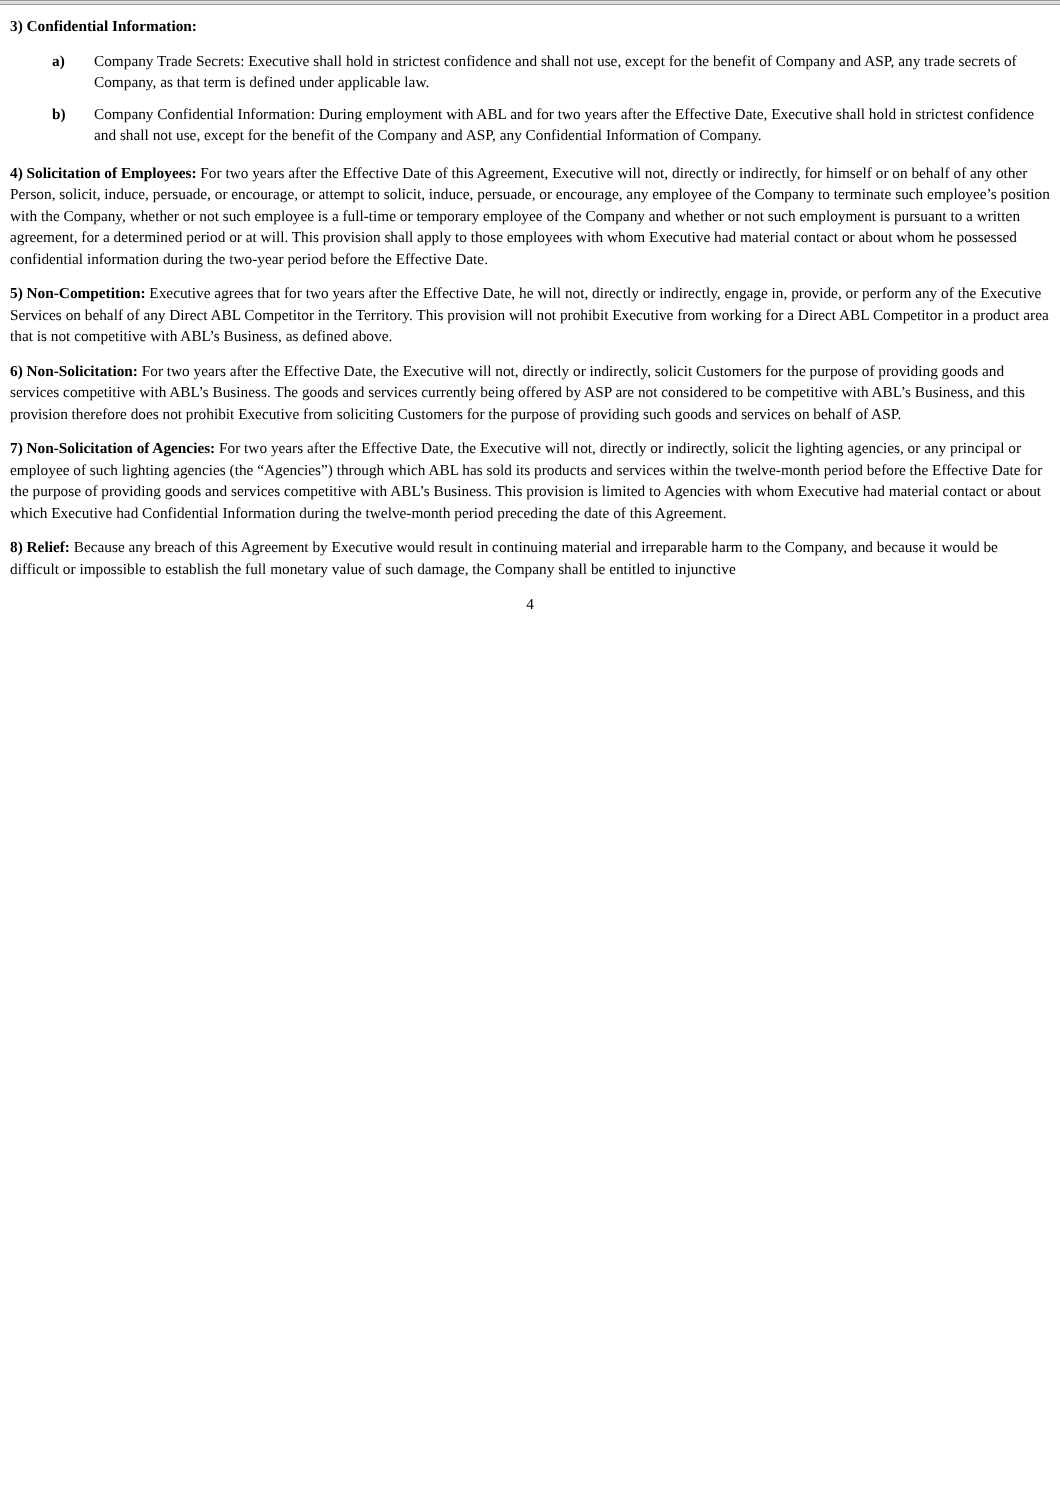3) Confidential Information:
a) Company Trade Secrets: Executive shall hold in strictest confidence and shall not use, except for the benefit of Company and ASP, any trade secrets of Company, as that term is defined under applicable law.
b) Company Confidential Information: During employment with ABL and for two years after the Effective Date, Executive shall hold in strictest confidence and shall not use, except for the benefit of the Company and ASP, any Confidential Information of Company.
4) Solicitation of Employees: For two years after the Effective Date of this Agreement, Executive will not, directly or indirectly, for himself or on behalf of any other Person, solicit, induce, persuade, or encourage, or attempt to solicit, induce, persuade, or encourage, any employee of the Company to terminate such employee’s position with the Company, whether or not such employee is a full-time or temporary employee of the Company and whether or not such employment is pursuant to a written agreement, for a determined period or at will. This provision shall apply to those employees with whom Executive had material contact or about whom he possessed confidential information during the two-year period before the Effective Date.
5) Non-Competition: Executive agrees that for two years after the Effective Date, he will not, directly or indirectly, engage in, provide, or perform any of the Executive Services on behalf of any Direct ABL Competitor in the Territory. This provision will not prohibit Executive from working for a Direct ABL Competitor in a product area that is not competitive with ABL’s Business, as defined above.
6) Non-Solicitation: For two years after the Effective Date, the Executive will not, directly or indirectly, solicit Customers for the purpose of providing goods and services competitive with ABL’s Business. The goods and services currently being offered by ASP are not considered to be competitive with ABL’s Business, and this provision therefore does not prohibit Executive from soliciting Customers for the purpose of providing such goods and services on behalf of ASP.
7) Non-Solicitation of Agencies: For two years after the Effective Date, the Executive will not, directly or indirectly, solicit the lighting agencies, or any principal or employee of such lighting agencies (the “Agencies”) through which ABL has sold its products and services within the twelve-month period before the Effective Date for the purpose of providing goods and services competitive with ABL’s Business. This provision is limited to Agencies with whom Executive had material contact or about which Executive had Confidential Information during the twelve-month period preceding the date of this Agreement.
8) Relief: Because any breach of this Agreement by Executive would result in continuing material and irreparable harm to the Company, and because it would be difficult or impossible to establish the full monetary value of such damage, the Company shall be entitled to injunctive
4